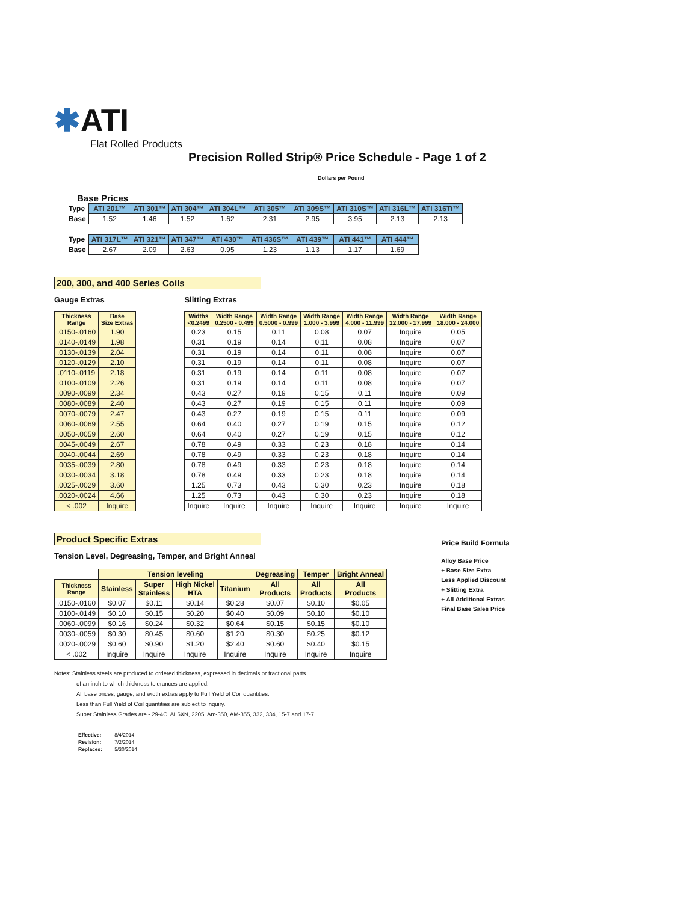✱ATI
Flat Rolled Products
Precision Rolled Strip® Price Schedule - Page 1 of 2
Dollars per Pound
Base Prices
| Type | ATI 201™ | ATI 301™ | ATI 304™ | ATI 304L™ | ATI 305™ | ATI 309S™ | ATI 310S™ | ATI 316L™ | ATI 316Ti™ |
| --- | --- | --- | --- | --- | --- | --- | --- | --- | --- |
| Base | 1.52 | 1.46 | 1.52 | 1.62 | 2.31 | 2.95 | 3.95 | 2.13 | 2.13 |
| Type | ATI 317L™ | ATI 321™ | ATI 347™ | ATI 430™ | ATI 436S™ | ATI 439™ | ATI 441™ | ATI 444™ | |
| Base | 2.67 | 2.09 | 2.63 | 0.95 | 1.23 | 1.13 | 1.17 | 1.69 | |
200, 300, and 400 Series Coils
Gauge Extras
| Thickness Range | Base Size Extras |
| --- | --- |
| .0150-.0160 | 1.90 |
| .0140-.0149 | 1.98 |
| .0130-.0139 | 2.04 |
| .0120-.0129 | 2.10 |
| .0110-.0119 | 2.18 |
| .0100-.0109 | 2.26 |
| .0090-.0099 | 2.34 |
| .0080-.0089 | 2.40 |
| .0070-.0079 | 2.47 |
| .0060-.0069 | 2.55 |
| .0050-.0059 | 2.60 |
| .0045-.0049 | 2.67 |
| .0040-.0044 | 2.69 |
| .0035-.0039 | 2.80 |
| .0030-.0034 | 3.18 |
| .0025-.0029 | 3.60 |
| .0020-.0024 | 4.66 |
| < .002 | Inquire |
Slitting Extras
| Widths <0.2499 | Width Range 0.2500 - 0.499 | Width Range 0.5000 - 0.999 | Width Range 1.000 - 3.999 | Width Range 4.000 - 11.999 | Width Range 12.000 - 17.999 | Width Range 18.000 - 24.000 |
| --- | --- | --- | --- | --- | --- | --- |
| 0.23 | 0.15 | 0.11 | 0.08 | 0.07 | Inquire | 0.05 |
| 0.31 | 0.19 | 0.14 | 0.11 | 0.08 | Inquire | 0.07 |
| 0.31 | 0.19 | 0.14 | 0.11 | 0.08 | Inquire | 0.07 |
| 0.31 | 0.19 | 0.14 | 0.11 | 0.08 | Inquire | 0.07 |
| 0.31 | 0.19 | 0.14 | 0.11 | 0.08 | Inquire | 0.07 |
| 0.31 | 0.19 | 0.14 | 0.11 | 0.08 | Inquire | 0.07 |
| 0.43 | 0.27 | 0.19 | 0.15 | 0.11 | Inquire | 0.09 |
| 0.43 | 0.27 | 0.19 | 0.15 | 0.11 | Inquire | 0.09 |
| 0.43 | 0.27 | 0.19 | 0.15 | 0.11 | Inquire | 0.09 |
| 0.64 | 0.40 | 0.27 | 0.19 | 0.15 | Inquire | 0.12 |
| 0.64 | 0.40 | 0.27 | 0.19 | 0.15 | Inquire | 0.12 |
| 0.78 | 0.49 | 0.33 | 0.23 | 0.18 | Inquire | 0.14 |
| 0.78 | 0.49 | 0.33 | 0.23 | 0.18 | Inquire | 0.14 |
| 0.78 | 0.49 | 0.33 | 0.23 | 0.18 | Inquire | 0.14 |
| 0.78 | 0.49 | 0.33 | 0.23 | 0.18 | Inquire | 0.14 |
| 1.25 | 0.73 | 0.43 | 0.30 | 0.23 | Inquire | 0.18 |
| 1.25 | 0.73 | 0.43 | 0.30 | 0.23 | Inquire | 0.18 |
| Inquire | Inquire | Inquire | Inquire | Inquire | Inquire | Inquire |
Product Specific Extras
Tension Level, Degreasing, Temper, and Bright Anneal
| | Tension leveling | | | | Degreasing | Temper | Bright Anneal |
| Thickness Range | Stainless | Super Stainless | High Nickel HTA | Titanium | All Products | All Products | All Products |
| .0150-.0160 | $0.07 | $0.11 | $0.14 | $0.28 | $0.07 | $0.10 | $0.05 |
| .0100-.0149 | $0.10 | $0.15 | $0.20 | $0.40 | $0.09 | $0.10 | $0.10 |
| .0060-.0099 | $0.16 | $0.24 | $0.32 | $0.64 | $0.15 | $0.15 | $0.10 |
| .0030-.0059 | $0.30 | $0.45 | $0.60 | $1.20 | $0.30 | $0.25 | $0.12 |
| .0020-.0029 | $0.60 | $0.90 | $1.20 | $2.40 | $0.60 | $0.40 | $0.15 |
| < .002 | Inquire | Inquire | Inquire | Inquire | Inquire | Inquire | Inquire |
Price Build Formula
Alloy Base Price
+ Base Size Extra
Less Applied Discount
+ Slitting Extra
+ All Additional Extras
Final Base Sales Price
Notes: Stainless steels are produced to ordered thickness, expressed in decimals or fractional parts
of an inch to which thickness tolerances are applied.
All base prices, gauge, and width extras apply to Full Yield of Coil quantities.
Less than Full Yield of Coil quantities are subject to inquiry.
Super Stainless Grades are - 29-4C, AL6XN, 2205, Am-350, AM-355, 332, 334, 15-7 and 17-7
| Effective: | 8/4/2014 |
| Revision: | 7/2/2014 |
| Replaces: | 5/30/2014 |